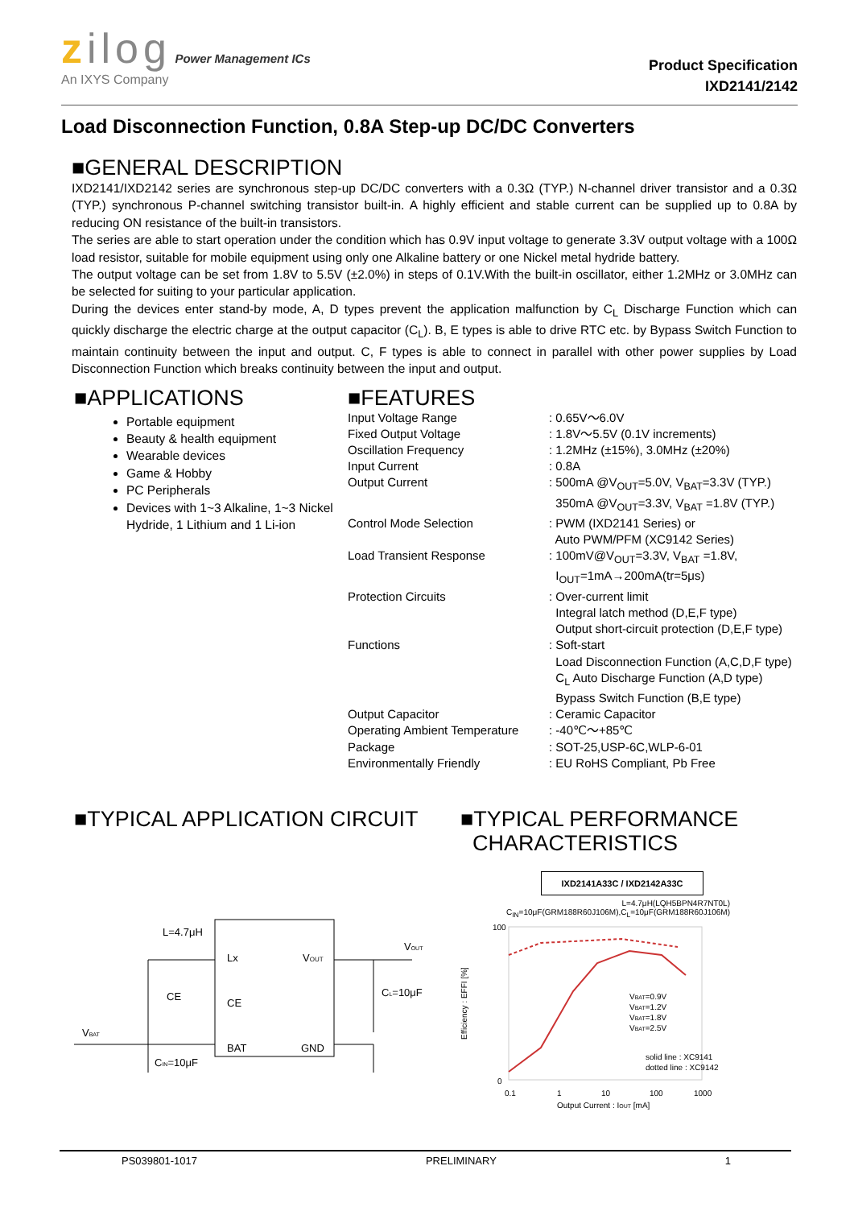zilog Power Management ICs
An IXYS Company
Product Specification
IXD2141/2142
Load Disconnection Function, 0.8A Step-up DC/DC Converters
■GENERAL DESCRIPTION
IXD2141/IXD2142 series are synchronous step-up DC/DC converters with a 0.3Ω (TYP.) N-channel driver transistor and a 0.3Ω (TYP.) synchronous P-channel switching transistor built-in. A highly efficient and stable current can be supplied up to 0.8A by reducing ON resistance of the built-in transistors.
The series are able to start operation under the condition which has 0.9V input voltage to generate 3.3V output voltage with a 100Ω load resistor, suitable for mobile equipment using only one Alkaline battery or one Nickel metal hydride battery.
The output voltage can be set from 1.8V to 5.5V (±2.0%) in steps of 0.1V.With the built-in oscillator, either 1.2MHz or 3.0MHz can be selected for suiting to your particular application.
During the devices enter stand-by mode, A, D types prevent the application malfunction by C<sub>L</sub> Discharge Function which can quickly discharge the electric charge at the output capacitor (C<sub>L</sub>). B, E types is able to drive RTC etc. by Bypass Switch Function to maintain continuity between the input and output. C, F types is able to connect in parallel with other power supplies by Load Disconnection Function which breaks continuity between the input and output.
■APPLICATIONS
Portable equipment
Beauty & health equipment
Wearable devices
Game & Hobby
PC Peripherals
Devices with 1~3 Alkaline, 1~3 Nickel Hydride, 1 Lithium and 1 Li-ion
■FEATURES
| Input Voltage Range | : 0.65V～6.0V |
| Fixed Output Voltage | : 1.8V～5.5V (0.1V increments) |
| Oscillation Frequency | : 1.2MHz (±15%), 3.0MHz (±20%) |
| Input Current | : 0.8A |
| Output Current | : 500mA @V<sub>OUT</sub>=5.0V, V<sub>BAT</sub>=3.3V (TYP.) 350mA @V<sub>OUT</sub>=3.3V, V<sub>BAT</sub> =1.8V (TYP.) |
| Control Mode Selection | : PWM (IXD2141 Series) or Auto PWM/PFM (XC9142 Series) |
| Load Transient Response | : 100mV@V<sub>OUT</sub>=3.3V, V<sub>BAT</sub> =1.8V, I<sub>OUT</sub>=1mA→200mA(tr=5μs) |
| Protection Circuits | : Over-current limit Integral latch method (D,E,F type) Output short-circuit protection (D,E,F type) |
| Functions | : Soft-start Load Disconnection Function (A,C,D,F type) C<sub>L</sub> Auto Discharge Function (A,D type) Bypass Switch Function (B,E type) |
| Output Capacitor | : Ceramic Capacitor |
| Operating Ambient Temperature | : -40℃～+85℃ |
| Package | : SOT-25,USP-6C,WLP-6-01 |
| Environmentally Friendly | : EU RoHS Compliant, Pb Free |
■TYPICAL APPLICATION CIRCUIT
L=4.7μH
Lx
CE
BAT
VOUT
GND
CE
VBAT
CIN=10μF
VOUT
CL=10μF
■TYPICAL PERFORMANCE
CHARACTERISTICS
IXD2141A33C / IXD2142A33C
L=4.7μH(LQH5BPN4R7NT0L)
C<sub>IN</sub>=10μF(GRM188R60J106M),C<sub>L</sub>=10μF(GRM188R60J106M)
100
0
0.1
1
10
100
1000
Output Current : IOUT [mA]
Efficiency : EFFI [%]
VBAT=0.9V
VBAT=1.2V
VBAT=1.8V
VBAT=2.5V
solid line : XC9141
dotted line : XC9142
PS039801-1017 PRELIMINARY 1